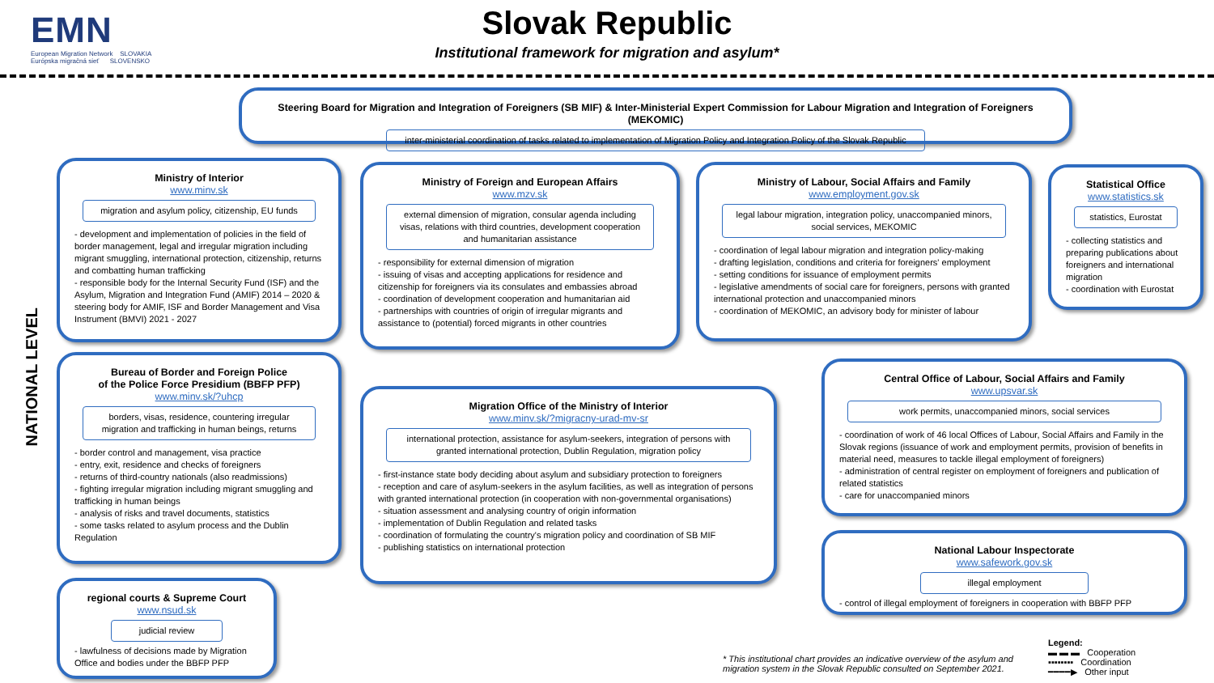EMN
European Migration Network SLOVAKIA
Európska migračná sieť SLOVENSKO
Slovak Republic
Institutional framework for migration and asylum*
Steering Board for Migration and Integration of Foreigners (SB MIF) & Inter-Ministerial Expert Commission for Labour Migration and Integration of Foreigners (MEKOMIC)
inter-ministerial coordination of tasks related to implementation of Migration Policy and Integration Policy of the Slovak Republic
Ministry of Interior
www.minv.sk
migration and asylum policy, citizenship, EU funds
- development and implementation of policies in the field of border management, legal and irregular migration including migrant smuggling, international protection, citizenship, returns and combatting human trafficking
- responsible body for the Internal Security Fund (ISF) and the Asylum, Migration and Integration Fund (AMIF) 2014 – 2020 & steering body for AMIF, ISF and Border Management and Visa Instrument (BMVI) 2021 - 2027
Ministry of Foreign and European Affairs
www.mzv.sk
external dimension of migration, consular agenda including visas, relations with third countries, development cooperation and humanitarian assistance
- responsibility for external dimension of migration
- issuing of visas and accepting applications for residence and citizenship for foreigners via its consulates and embassies abroad
- coordination of development cooperation and humanitarian aid
- partnerships with countries of origin of irregular migrants and assistance to (potential) forced migrants in other countries
Ministry of Labour, Social Affairs and Family
www.employment.gov.sk
legal labour migration, integration policy, unaccompanied minors, social services, MEKOMIC
- coordination of legal labour migration and integration policy-making
- drafting legislation, conditions and criteria for foreigners' employment
- setting conditions for issuance of employment permits
- legislative amendments of social care for foreigners, persons with granted international protection and unaccompanied minors
- coordination of MEKOMIC, an advisory body for minister of labour
Statistical Office
www.statistics.sk
statistics, Eurostat
- collecting statistics and preparing publications about foreigners and international migration
- coordination with Eurostat
Bureau of Border and Foreign Police
of the Police Force Presidium (BBFP PFP)
www.minv.sk/?uhcp
borders, visas, residence, countering irregular migration and trafficking in human beings, returns
- border control and management, visa practice
- entry, exit, residence and checks of foreigners
- returns of third-country nationals (also readmissions)
- fighting irregular migration including migrant smuggling and trafficking in human beings
- analysis of risks and travel documents, statistics
- some tasks related to asylum process and the Dublin Regulation
Migration Office of the Ministry of Interior
www.minv.sk/?migracny-urad-mv-sr
international protection, assistance for asylum-seekers, integration of persons with granted international protection, Dublin Regulation, migration policy
- first-instance state body deciding about asylum and subsidiary protection to foreigners
- reception and care of asylum-seekers in the asylum facilities, as well as integration of persons with granted international protection (in cooperation with non-governmental organisations)
- situation assessment and analysing country of origin information
- implementation of Dublin Regulation and related tasks
- coordination of formulating the country's migration policy and coordination of SB MIF
- publishing statistics on international protection
Central Office of Labour, Social Affairs and Family
www.upsvar.sk
work permits, unaccompanied minors, social services
- coordination of work of 46 local Offices of Labour, Social Affairs and Family in the Slovak regions (issuance of work and employment permits, provision of benefits in material need, measures to tackle illegal employment of foreigners)
- administration of central register on employment of foreigners and publication of related statistics
- care for unaccompanied minors
National Labour Inspectorate
www.safework.gov.sk
illegal employment
- control of illegal employment of foreigners in cooperation with BBFP PFP
regional courts & Supreme Court
www.nsud.sk
judicial review
- lawfulness of decisions made by Migration Office and bodies under the BBFP PFP
NATIONAL LEVEL
* This institutional chart provides an indicative overview of the asylum and
migration system in the Slovak Republic consulted on September 2021.
Legend:
▬ ▬ ▬ Cooperation
▪▪▪▪▪▪▪▪ Coordination
━━━━▶ Other input